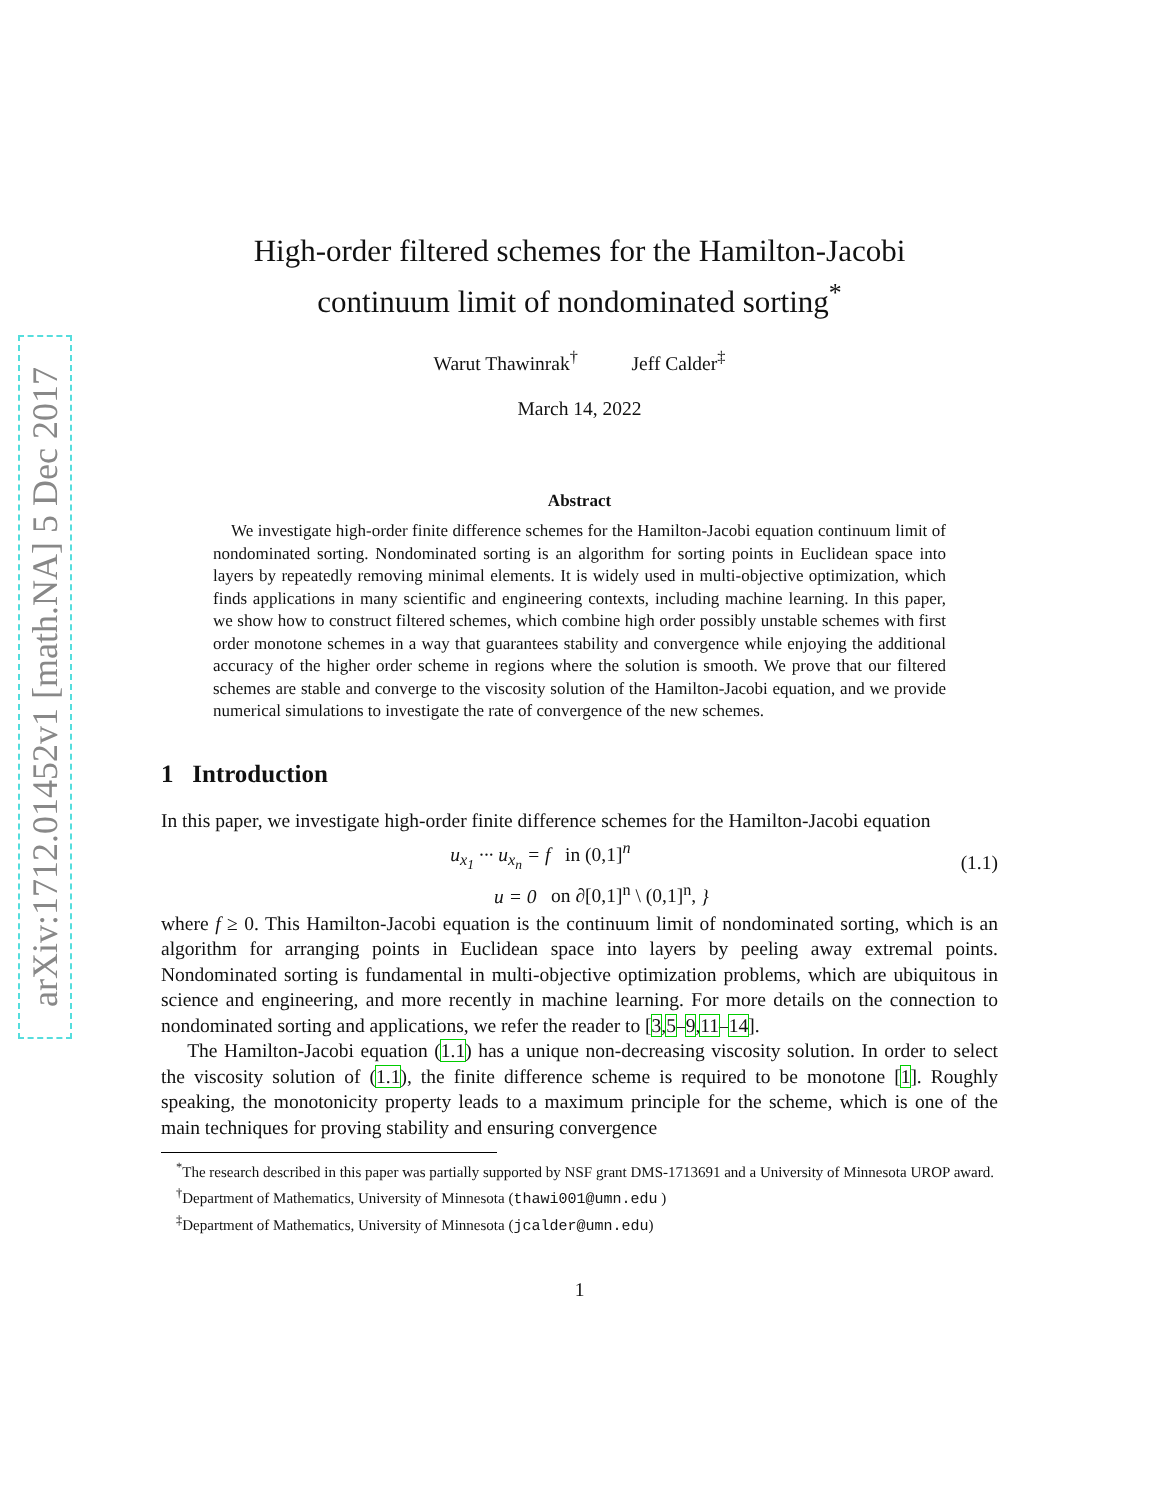arXiv:1712.01452v1 [math.NA] 5 Dec 2017
High-order filtered schemes for the Hamilton-Jacobi
continuum limit of nondominated sorting<sup>*</sup>
Warut Thawinrak<sup>†</sup> Jeff Calder<sup>‡</sup>
March 14, 2022
Abstract
We investigate high-order finite difference schemes for the Hamilton-Jacobi equation continuum limit of nondominated sorting. Nondominated sorting is an algorithm for sorting points in Euclidean space into layers by repeatedly removing minimal elements. It is widely used in multi-objective optimization, which finds applications in many scientific and engineering contexts, including machine learning. In this paper, we show how to construct filtered schemes, which combine high order possibly unstable schemes with first order monotone schemes in a way that guarantees stability and convergence while enjoying the additional accuracy of the higher order scheme in regions where the solution is smooth. We prove that our filtered schemes are stable and converge to the viscosity solution of the Hamilton-Jacobi equation, and we provide numerical simulations to investigate the rate of convergence of the new schemes.
1 Introduction
In this paper, we investigate high-order finite difference schemes for the Hamilton-Jacobi equation
u<sub>x<sub>1</sub></sub> ··· u<sub>x<sub>n</sub></sub> = f in (0,1]<sup>n</sup>
u = 0 on ∂[0,1]<sup>n</sup> \ (0,1]<sup>n</sup>, }
(1.1)
where f ≥ 0. This Hamilton-Jacobi equation is the continuum limit of nondominated sorting, which is an algorithm for arranging points in Euclidean space into layers by peeling away extremal points. Nondominated sorting is fundamental in multi-objective optimization problems, which are ubiquitous in science and engineering, and more recently in machine learning. For more details on the connection to nondominated sorting and applications, we refer the reader to [3,5–9,11–14].
The Hamilton-Jacobi equation (1.1) has a unique non-decreasing viscosity solution. In order to select the viscosity solution of (1.1), the finite difference scheme is required to be monotone [1]. Roughly speaking, the monotonicity property leads to a maximum principle for the scheme, which is one of the main techniques for proving stability and ensuring convergence
<sup>*</sup> The research described in this paper was partially supported by NSF grant DMS-1713691 and a University of Minnesota UROP award.
<sup>†</sup> Department of Mathematics, University of Minnesota (thawi001@umn.edu )
<sup>‡</sup> Department of Mathematics, University of Minnesota (jcalder@umn.edu)
1